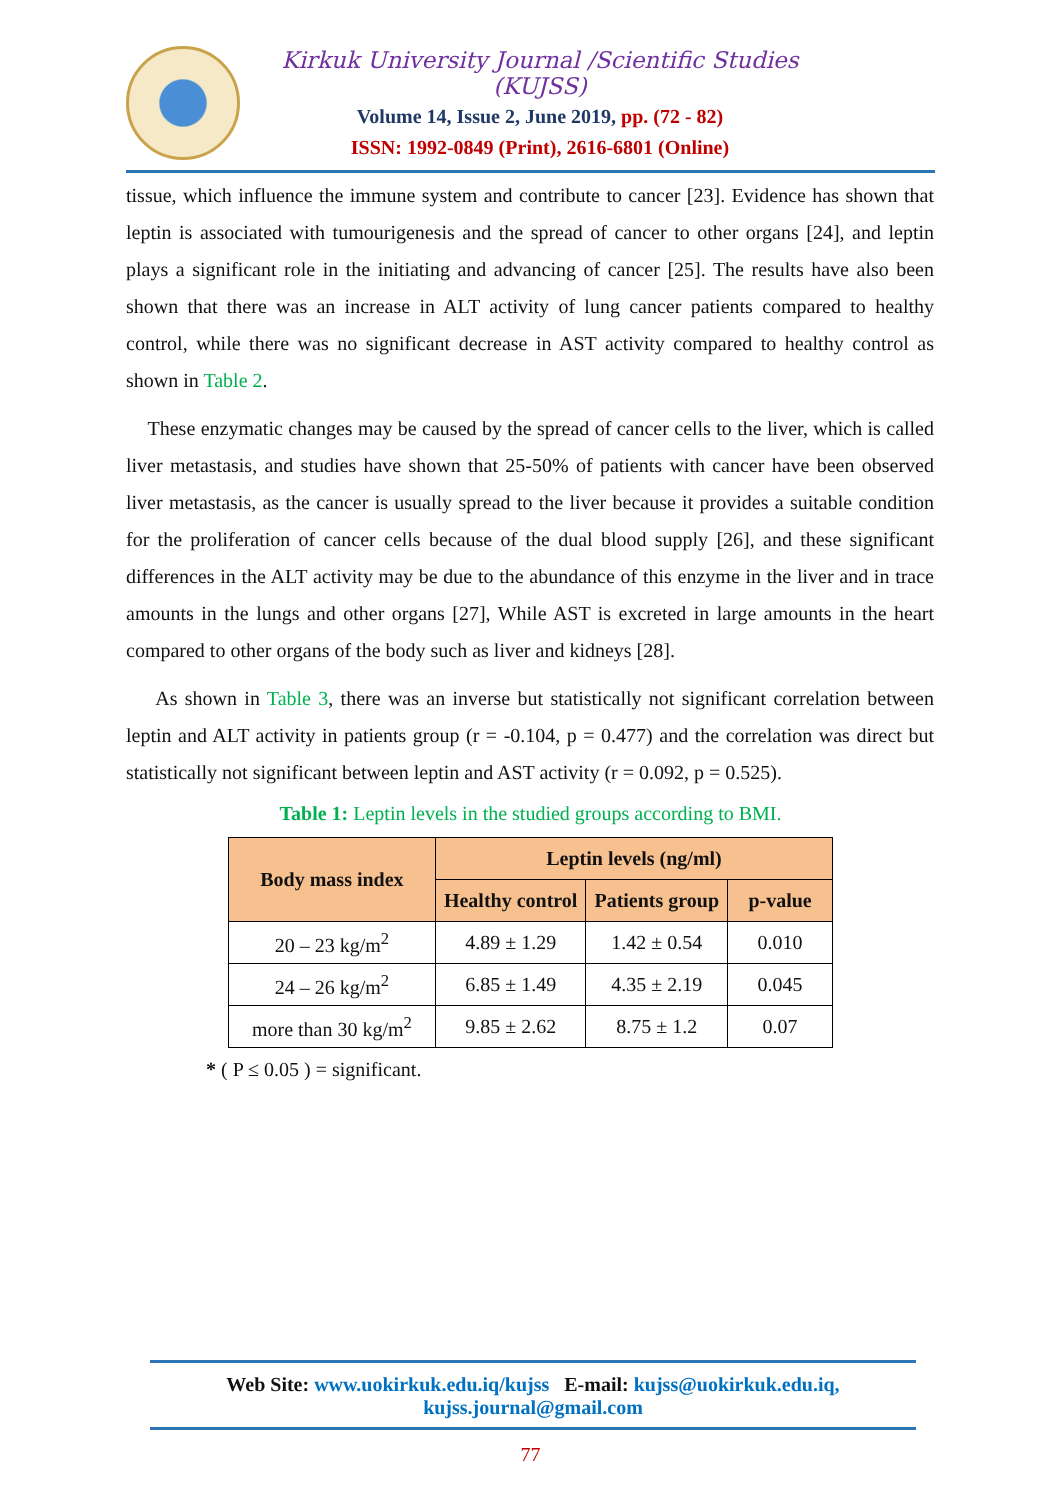Kirkuk University Journal /Scientific Studies (KUJSS)
Volume 14, Issue 2, June 2019, pp. (72 - 82)
ISSN: 1992-0849 (Print), 2616-6801 (Online)
tissue, which influence the immune system and contribute to cancer [23]. Evidence has shown that leptin is associated with tumourigenesis and the spread of cancer to other organs [24], and leptin plays a significant role in the initiating and advancing of cancer [25]. The results have also been shown that there was an increase in ALT activity of lung cancer patients compared to healthy control, while there was no significant decrease in AST activity compared to healthy control as shown in Table 2.
These enzymatic changes may be caused by the spread of cancer cells to the liver, which is called liver metastasis, and studies have shown that 25-50% of patients with cancer have been observed liver metastasis, as the cancer is usually spread to the liver because it provides a suitable condition for the proliferation of cancer cells because of the dual blood supply [26], and these significant differences in the ALT activity may be due to the abundance of this enzyme in the liver and in trace amounts in the lungs and other organs [27], While AST is excreted in large amounts in the heart compared to other organs of the body such as liver and kidneys [28].
As shown in Table 3, there was an inverse but statistically not significant correlation between leptin and ALT activity in patients group (r = -0.104, p = 0.477) and the correlation was direct but statistically not significant between leptin and AST activity (r = 0.092, p = 0.525).
Table 1: Leptin levels in the studied groups according to BMI.
| Body mass index | Leptin levels (ng/ml) | | |
| --- | --- | --- | --- |
| | Healthy control | Patients group | p-value |
| 20 – 23 kg/m<sup>2</sup> | 4.89 ± 1.29 | 1.42 ± 0.54 | 0.010 |
| 24 – 26 kg/m<sup>2</sup> | 6.85 ± 1.49 | 4.35 ± 2.19 | 0.045 |
| more than 30 kg/m<sup>2</sup> | 9.85 ± 2.62 | 8.75 ± 1.2 | 0.07 |
* ( P ≤ 0.05 ) = significant.
Web Site: www.uokirkuk.edu.iq/kujss E-mail: kujss@uokirkuk.edu.iq,
kujss.journal@gmail.com
77